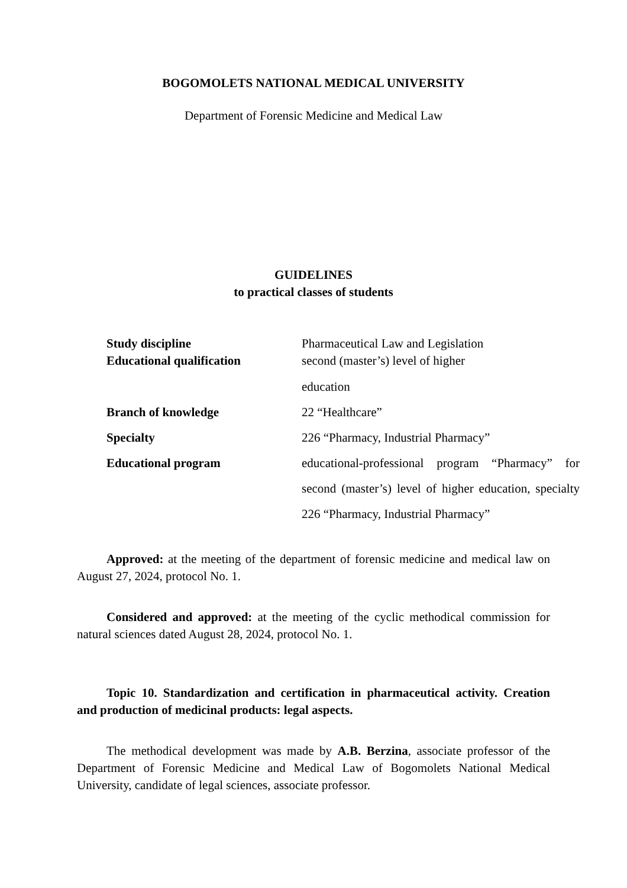BOGOMOLETS NATIONAL MEDICAL UNIVERSITY
Department of Forensic Medicine and Medical Law
GUIDELINES
to practical classes of students
| Study discipline | Pharmaceutical Law and Legislation |
| Educational qualification | second (master’s) level of higher education |
| Branch of knowledge | 22 “Healthcare” |
| Specialty | 226 “Pharmacy, Industrial Pharmacy” |
| Educational program | educational-professional program “Pharmacy” for second (master’s) level of higher education, specialty 226 “Pharmacy, Industrial Pharmacy” |
Approved: at the meeting of the department of forensic medicine and medical law on August 27, 2024, protocol No. 1.
Considered and approved: at the meeting of the cyclic methodical commission for natural sciences dated August 28, 2024, protocol No. 1.
Topic 10. Standardization and certification in pharmaceutical activity. Creation and production of medicinal products: legal aspects.
The methodical development was made by A.B. Berzina, associate professor of the Department of Forensic Medicine and Medical Law of Bogomolets National Medical University, candidate of legal sciences, associate professor.